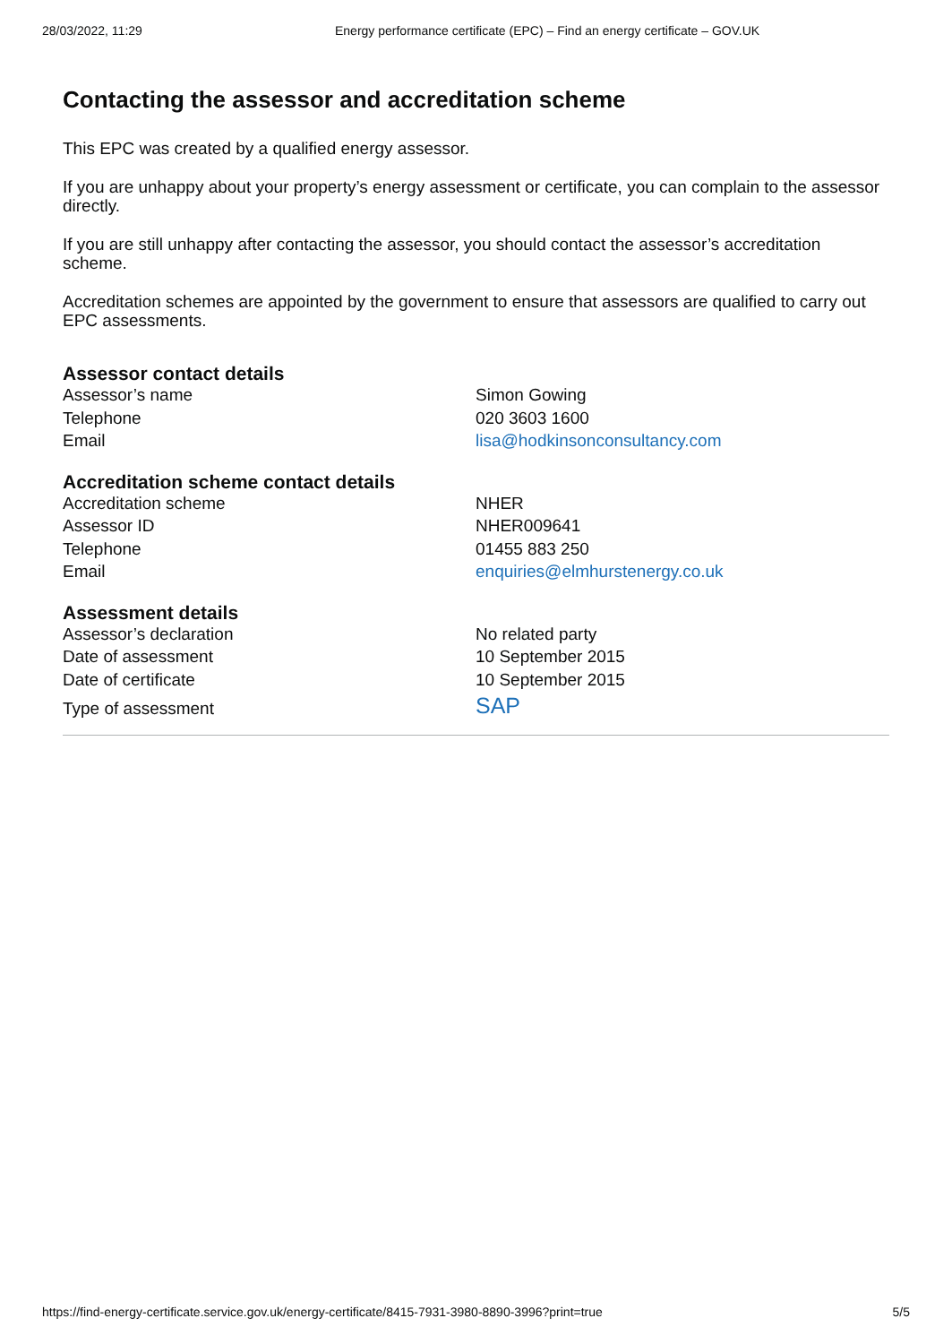28/03/2022, 11:29 Energy performance certificate (EPC) – Find an energy certificate – GOV.UK
Contacting the assessor and accreditation scheme
This EPC was created by a qualified energy assessor.
If you are unhappy about your property’s energy assessment or certificate, you can complain to the assessor directly.
If you are still unhappy after contacting the assessor, you should contact the assessor’s accreditation scheme.
Accreditation schemes are appointed by the government to ensure that assessors are qualified to carry out EPC assessments.
Assessor contact details
| Assessor’s name | Simon Gowing |
| Telephone | 020 3603 1600 |
| Email | lisa@hodkinsonconsultancy.com |
Accreditation scheme contact details
| Accreditation scheme | NHER |
| Assessor ID | NHER009641 |
| Telephone | 01455 883 250 |
| Email | enquiries@elmhurstenergy.co.uk |
Assessment details
| Assessor’s declaration | No related party |
| Date of assessment | 10 September 2015 |
| Date of certificate | 10 September 2015 |
| Type of assessment | SAP |
https://find-energy-certificate.service.gov.uk/energy-certificate/8415-7931-3980-8890-3996?print=true 5/5